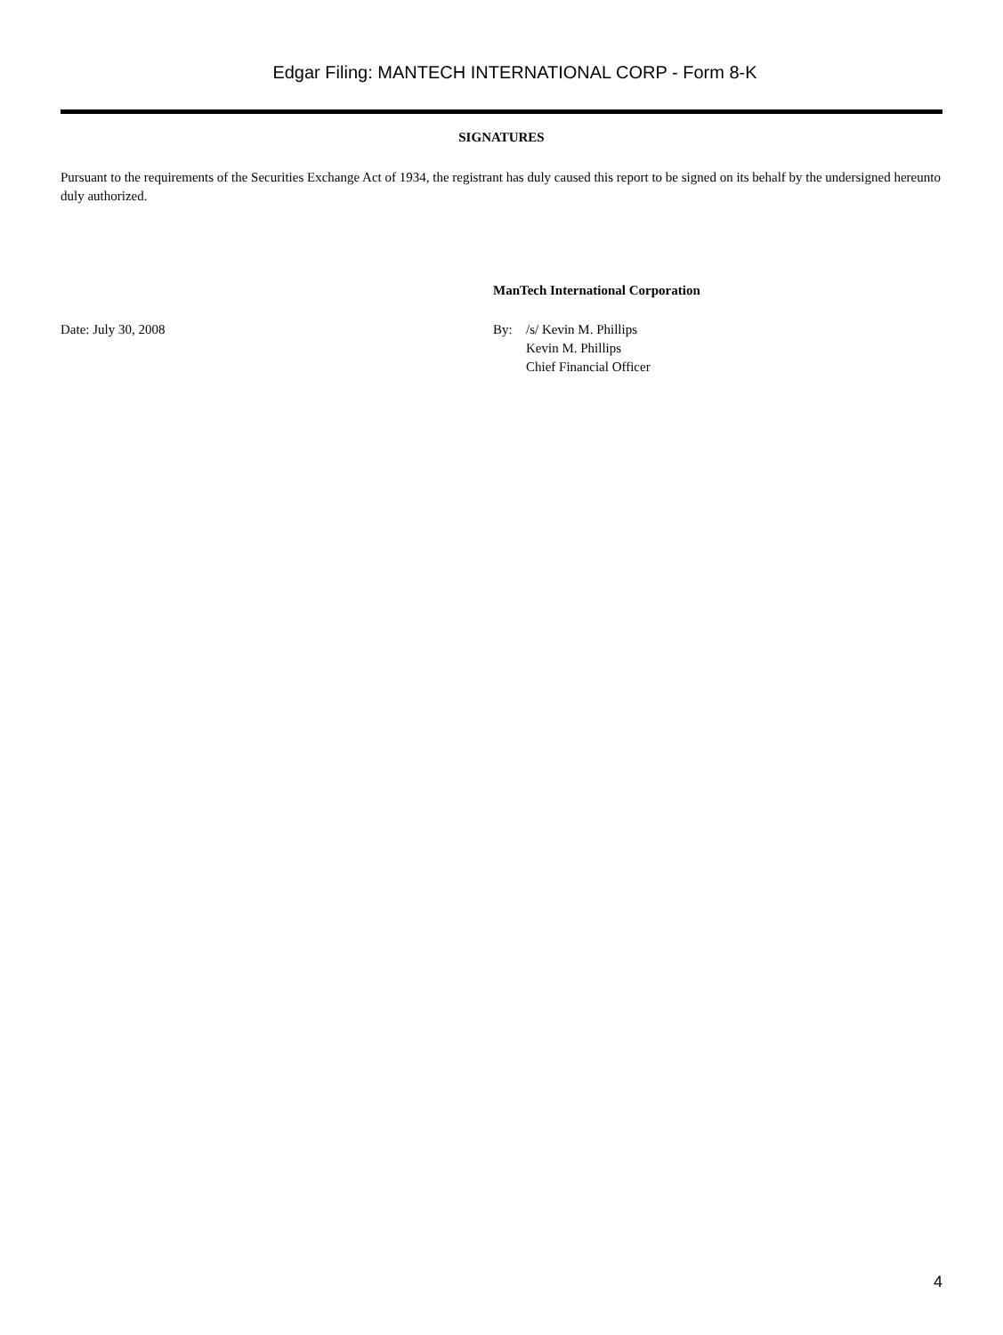Edgar Filing: MANTECH INTERNATIONAL CORP - Form 8-K
SIGNATURES
Pursuant to the requirements of the Securities Exchange Act of 1934, the registrant has duly caused this report to be signed on its behalf by the undersigned hereunto duly authorized.
ManTech International Corporation
Date: July 30, 2008 By: /s/ Kevin M. Phillips
Kevin M. Phillips
Chief Financial Officer
4